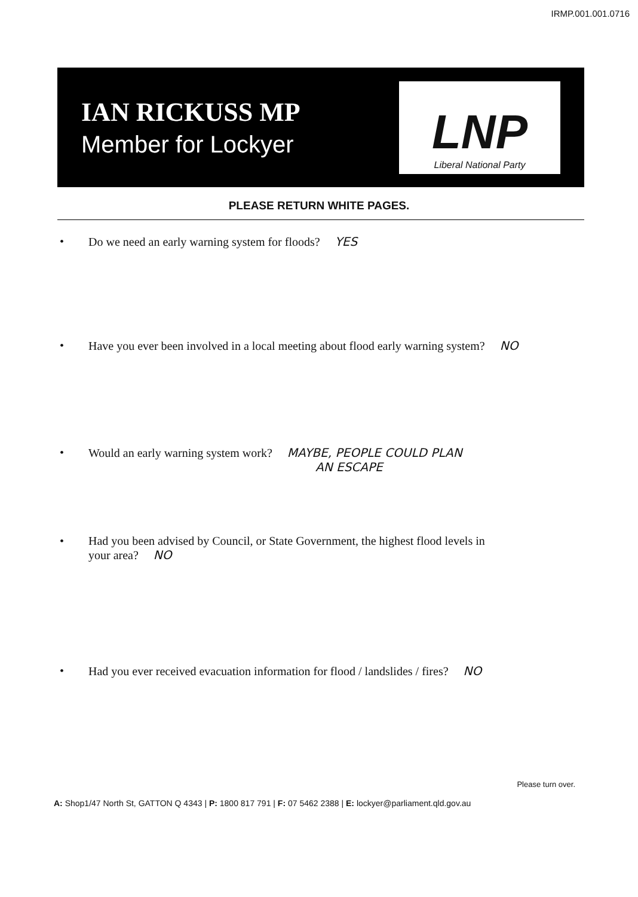IRMP.001.001.0716
IAN RICKUSS MP
Member for Lockyer
LNP
Liberal National Party
PLEASE RETURN WHITE PAGES.
• Do we need an early warning system for floods? YES
• Have you ever been involved in a local meeting about flood early warning system? NO
• Would an early warning system work? MAYBE, PEOPLE COULD PLAN
AN ESCAPE
• Had you been advised by Council, or State Government, the highest flood levels in
your area? NO
• Had you ever received evacuation information for flood / landslides / fires? NO
Please turn over.
A: Shop1/47 North St, GATTON Q 4343 | P: 1800 817 791 | F: 07 5462 2388 | E: lockyer@parliament.qld.gov.au